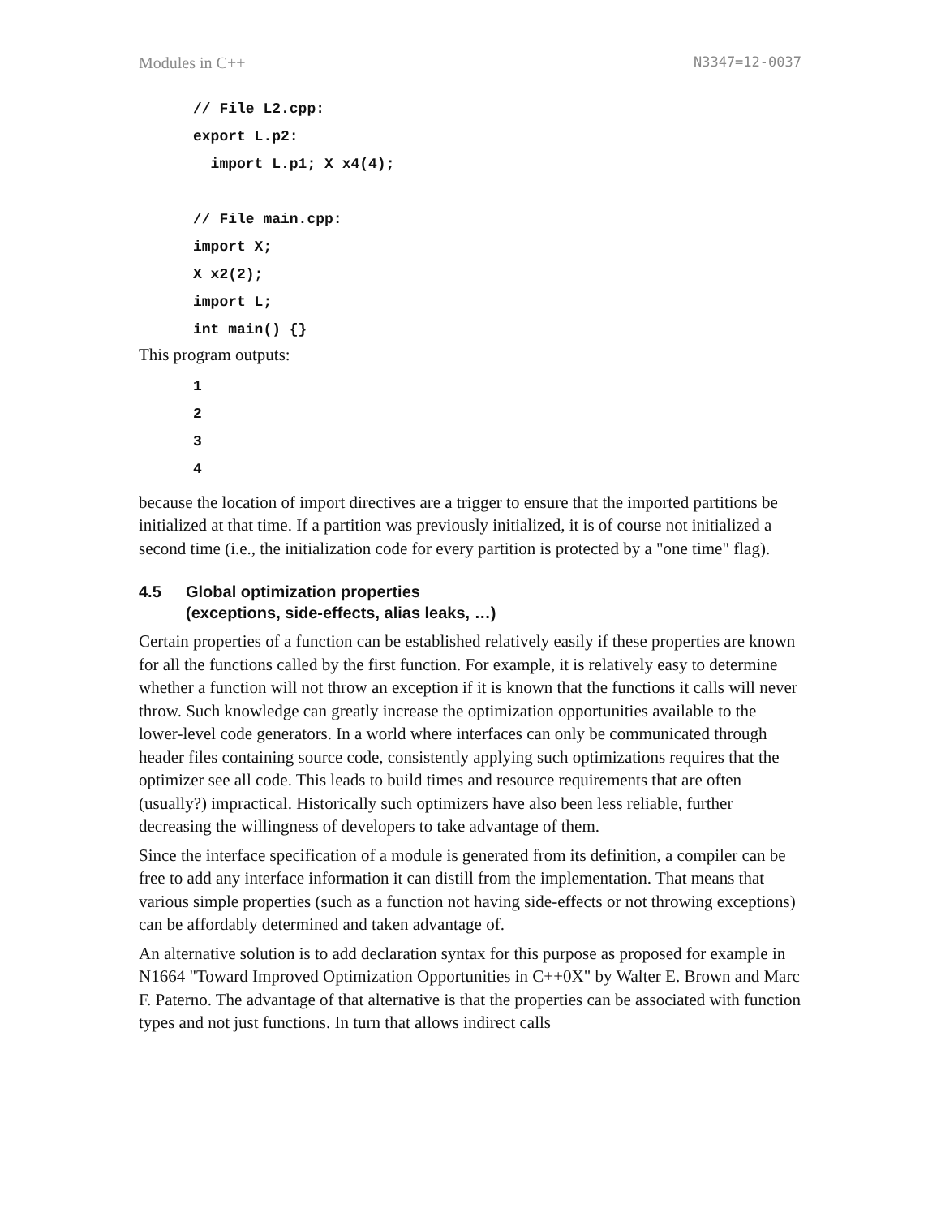Modules in C++ N3347=12-0037
// File L2.cpp:
export L.p2:
  import L.p1; X x4(4);

// File main.cpp:
import X;
X x2(2);
import L;
int main() {}
This program outputs:
1
2
3
4
because the location of import directives are a trigger to ensure that the imported partitions be initialized at that time. If a partition was previously initialized, it is of course not initialized a second time (i.e., the initialization code for every partition is protected by a "one time" flag).
4.5 Global optimization properties
(exceptions, side-effects, alias leaks, …)
Certain properties of a function can be established relatively easily if these properties are known for all the functions called by the first function. For example, it is relatively easy to determine whether a function will not throw an exception if it is known that the functions it calls will never throw. Such knowledge can greatly increase the optimization opportunities available to the lower-level code generators. In a world where interfaces can only be communicated through header files containing source code, consistently applying such optimizations requires that the optimizer see all code. This leads to build times and resource requirements that are often (usually?) impractical. Historically such optimizers have also been less reliable, further decreasing the willingness of developers to take advantage of them.
Since the interface specification of a module is generated from its definition, a compiler can be free to add any interface information it can distill from the implementation. That means that various simple properties (such as a function not having side-effects or not throwing exceptions) can be affordably determined and taken advantage of.
An alternative solution is to add declaration syntax for this purpose as proposed for example in N1664 "Toward Improved Optimization Opportunities in C++0X" by Walter E. Brown and Marc F. Paterno. The advantage of that alternative is that the properties can be associated with function types and not just functions. In turn that allows indirect calls